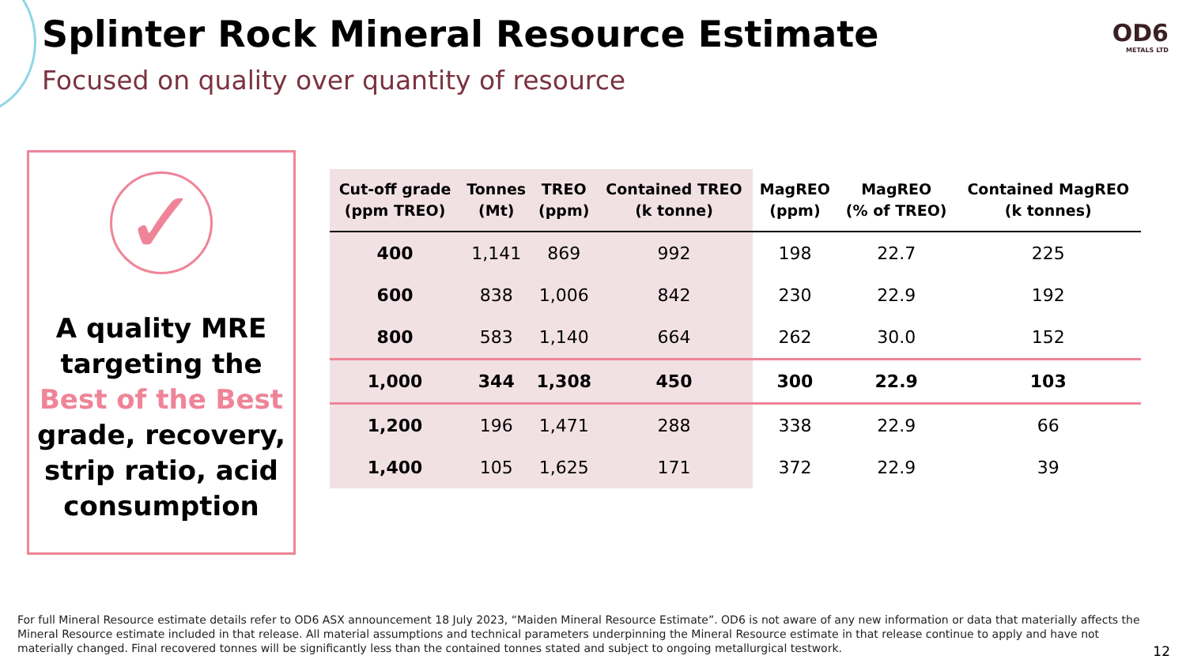Splinter Rock Mineral Resource Estimate
Focused on quality over quantity of resource
OD6
METALS LTD
✓
A quality MRE targeting the Best of the Best grade, recovery, strip ratio, acid consumption
| Cut-off grade (ppm TREO) | Tonnes (Mt) | TREO (ppm) | Contained TREO (k tonne) | MagREO (ppm) | MagREO (% of TREO) | Contained MagREO (k tonnes) |
| --- | --- | --- | --- | --- | --- | --- |
| 400 | 1,141 | 869 | 992 | 198 | 22.7 | 225 |
| 600 | 838 | 1,006 | 842 | 230 | 22.9 | 192 |
| 800 | 583 | 1,140 | 664 | 262 | 30.0 | 152 |
| 1,000 | 344 | 1,308 | 450 | 300 | 22.9 | 103 |
| 1,200 | 196 | 1,471 | 288 | 338 | 22.9 | 66 |
| 1,400 | 105 | 1,625 | 171 | 372 | 22.9 | 39 |
For full Mineral Resource estimate details refer to OD6 ASX announcement 18 July 2023, “Maiden Mineral Resource Estimate”. OD6 is not aware of any new information or data that materially affects the Mineral Resource estimate included in that release. All material assumptions and technical parameters underpinning the Mineral Resource estimate in that release continue to apply and have not materially changed. Final recovered tonnes will be significantly less than the contained tonnes stated and subject to ongoing metallurgical testwork.
12